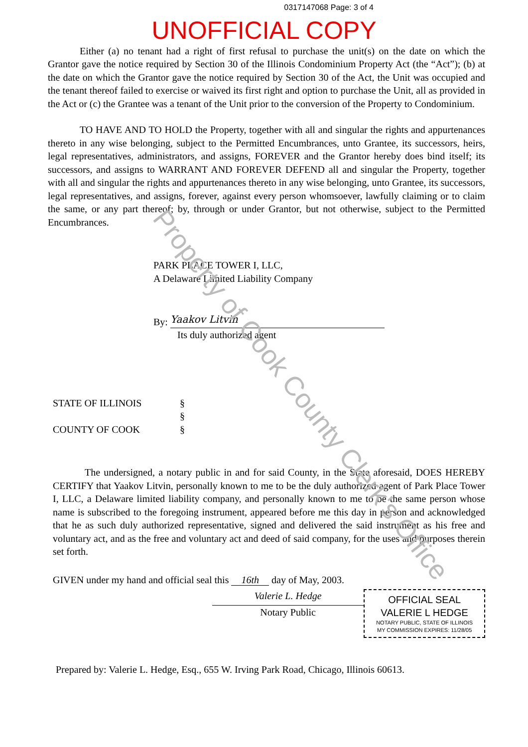0317147068 Page: 3 of 4
UNOFFICIAL COPY
Either (a) no tenant had a right of first refusal to purchase the unit(s) on the date on which the Grantor gave the notice required by Section 30 of the Illinois Condominium Property Act (the “Act”); (b) at the date on which the Grantor gave the notice required by Section 30 of the Act, the Unit was occupied and the tenant thereof failed to exercise or waived its first right and option to purchase the Unit, all as provided in the Act or (c) the Grantee was a tenant of the Unit prior to the conversion of the Property to Condominium.
TO HAVE AND TO HOLD the Property, together with all and singular the rights and appurtenances thereto in any wise belonging, subject to the Permitted Encumbrances, unto Grantee, its successors, heirs, legal representatives, administrators, and assigns, FOREVER and the Grantor hereby does bind itself; its successors, and assigns to WARRANT AND FOREVER DEFEND all and singular the Property, together with all and singular the rights and appurtenances thereto in any wise belonging, unto Grantee, its successors, legal representatives, and assigns, forever, against every person whomsoever, lawfully claiming or to claim the same, or any part thereof; by, through or under Grantor, but not otherwise, subject to the Permitted Encumbrances.
PARK PLACE TOWER I, LLC,
A Delaware Limited Liability Company
By: Yaakov Litvin
Its duly authorized agent
STATE OF ILLINOIS
§
§
COUNTY OF COOK
§
The undersigned, a notary public in and for said County, in the State aforesaid, DOES HEREBY CERTIFY that Yaakov Litvin, personally known to me to be the duly authorized agent of Park Place Tower I, LLC, a Delaware limited liability company, and personally known to me to be the same person whose name is subscribed to the foregoing instrument, appeared before me this day in person and acknowledged that he as such duly authorized representative, signed and delivered the said instrument as his free and voluntary act, and as the free and voluntary act and deed of said company, for the uses and purposes therein set forth.
GIVEN under my hand and official seal this 16th day of May, 2003.
Valerie L. Hedge
Notary Public
OFFICIAL SEAL
VALERIE L HEDGE
NOTARY PUBLIC, STATE OF ILLINOIS
MY COMMISSION EXPIRES: 11/28/05
Prepared by: Valerie L. Hedge, Esq., 655 W. Irving Park Road, Chicago, Illinois 60613.
Property of Cook County Clerk's Office